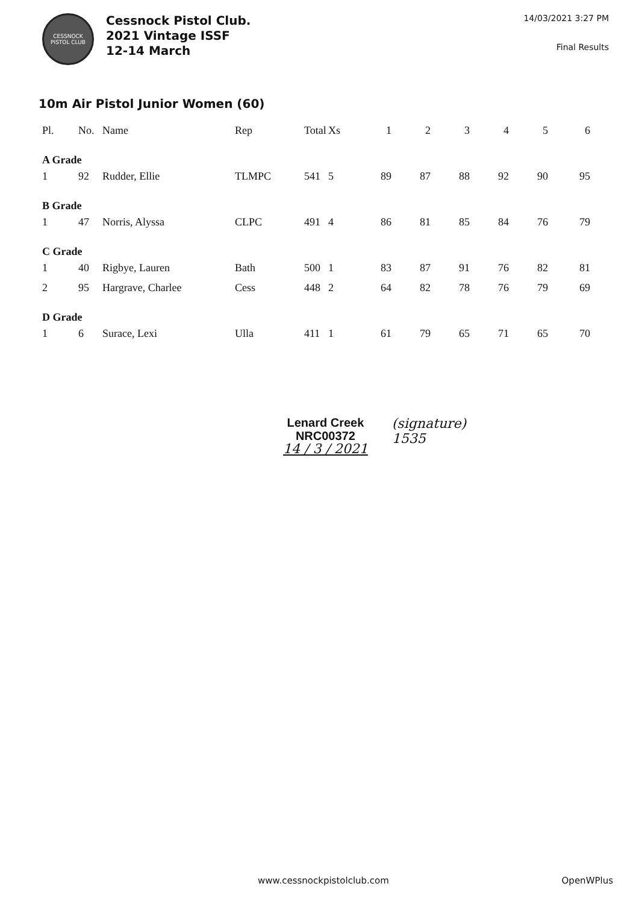CESSNOCK
PISTOL CLUB
Cessnock Pistol Club.
2021 Vintage ISSF
12-14 March
14/03/2021 3:27 PM
Final Results
10m Air Pistol Junior Women (60)
| Pl. | No. | Name | Rep | Total | Xs | 1 | 2 | 3 | 4 | 5 | 6 |
| --- | --- | --- | --- | --- | --- | --- | --- | --- | --- | --- | --- |
| A Grade | | | | | | | | | | | |
| 1 | 92 | Rudder, Ellie | TLMPC | 541 | 5 | 89 | 87 | 88 | 92 | 90 | 95 |
| B Grade | | | | | | | | | | | |
| 1 | 47 | Norris, Alyssa | CLPC | 491 | 4 | 86 | 81 | 85 | 84 | 76 | 79 |
| C Grade | | | | | | | | | | | |
| 1 | 40 | Rigbye, Lauren | Bath | 500 | 1 | 83 | 87 | 91 | 76 | 82 | 81 |
| 2 | 95 | Hargrave, Charlee | Cess | 448 | 2 | 64 | 82 | 78 | 76 | 79 | 69 |
| D Grade | | | | | | | | | | | |
| 1 | 6 | Surace, Lexi | Ulla | 411 | 1 | 61 | 79 | 65 | 71 | 65 | 70 |
Lenard Creek
NRC00372
14 / 3 / 2021
(signature)
1535
www.cessnockpistolclub.com OpenWPlus